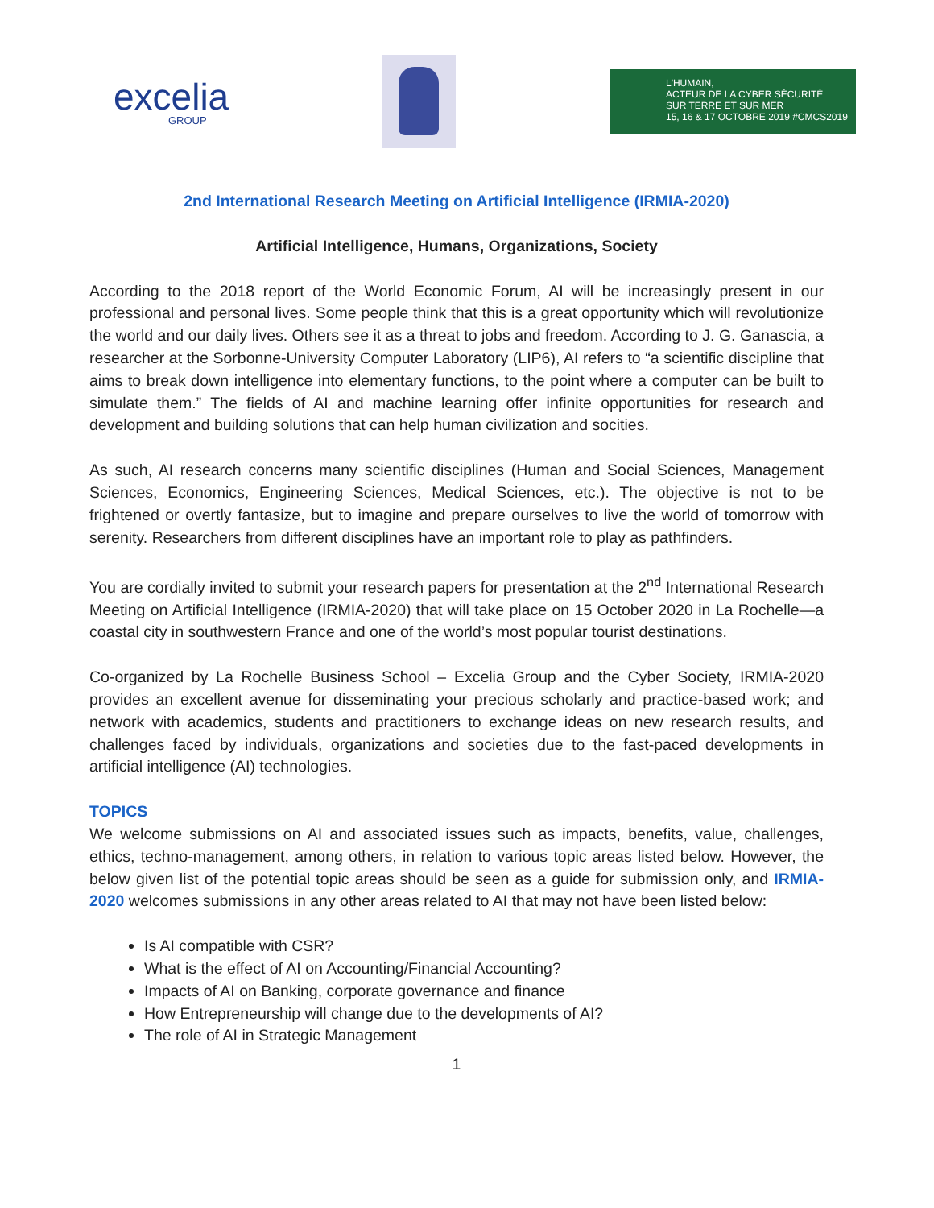excelia
GROUP
L'HUMAIN,
ACTEUR DE LA CYBER SÉCURITÉ
SUR TERRE ET SUR MER
15, 16 & 17 OCTOBRE 2019 #CMCS2019
2nd International Research Meeting on Artificial Intelligence (IRMIA-2020)
Artificial Intelligence, Humans, Organizations, Society
According to the 2018 report of the World Economic Forum, AI will be increasingly present in our professional and personal lives. Some people think that this is a great opportunity which will revolutionize the world and our daily lives. Others see it as a threat to jobs and freedom. According to J. G. Ganascia, a researcher at the Sorbonne-University Computer Laboratory (LIP6), AI refers to “a scientific discipline that aims to break down intelligence into elementary functions, to the point where a computer can be built to simulate them.” The fields of AI and machine learning offer infinite opportunities for research and development and building solutions that can help human civilization and socities.
As such, AI research concerns many scientific disciplines (Human and Social Sciences, Management Sciences, Economics, Engineering Sciences, Medical Sciences, etc.). The objective is not to be frightened or overtly fantasize, but to imagine and prepare ourselves to live the world of tomorrow with serenity. Researchers from different disciplines have an important role to play as pathfinders.
You are cordially invited to submit your research papers for presentation at the 2<sup>nd</sup> International Research Meeting on Artificial Intelligence (IRMIA-2020) that will take place on 15 October 2020 in La Rochelle—a coastal city in southwestern France and one of the world’s most popular tourist destinations.
Co-organized by La Rochelle Business School – Excelia Group and the Cyber Society, IRMIA-2020 provides an excellent avenue for disseminating your precious scholarly and practice-based work; and network with academics, students and practitioners to exchange ideas on new research results, and challenges faced by individuals, organizations and societies due to the fast-paced developments in artificial intelligence (AI) technologies.
TOPICS
We welcome submissions on AI and associated issues such as impacts, benefits, value, challenges, ethics, techno-management, among others, in relation to various topic areas listed below. However, the below given list of the potential topic areas should be seen as a guide for submission only, and IRMIA-2020 welcomes submissions in any other areas related to AI that may not have been listed below:
Is AI compatible with CSR?
What is the effect of AI on Accounting/Financial Accounting?
Impacts of AI on Banking, corporate governance and finance
How Entrepreneurship will change due to the developments of AI?
The role of AI in Strategic Management
1